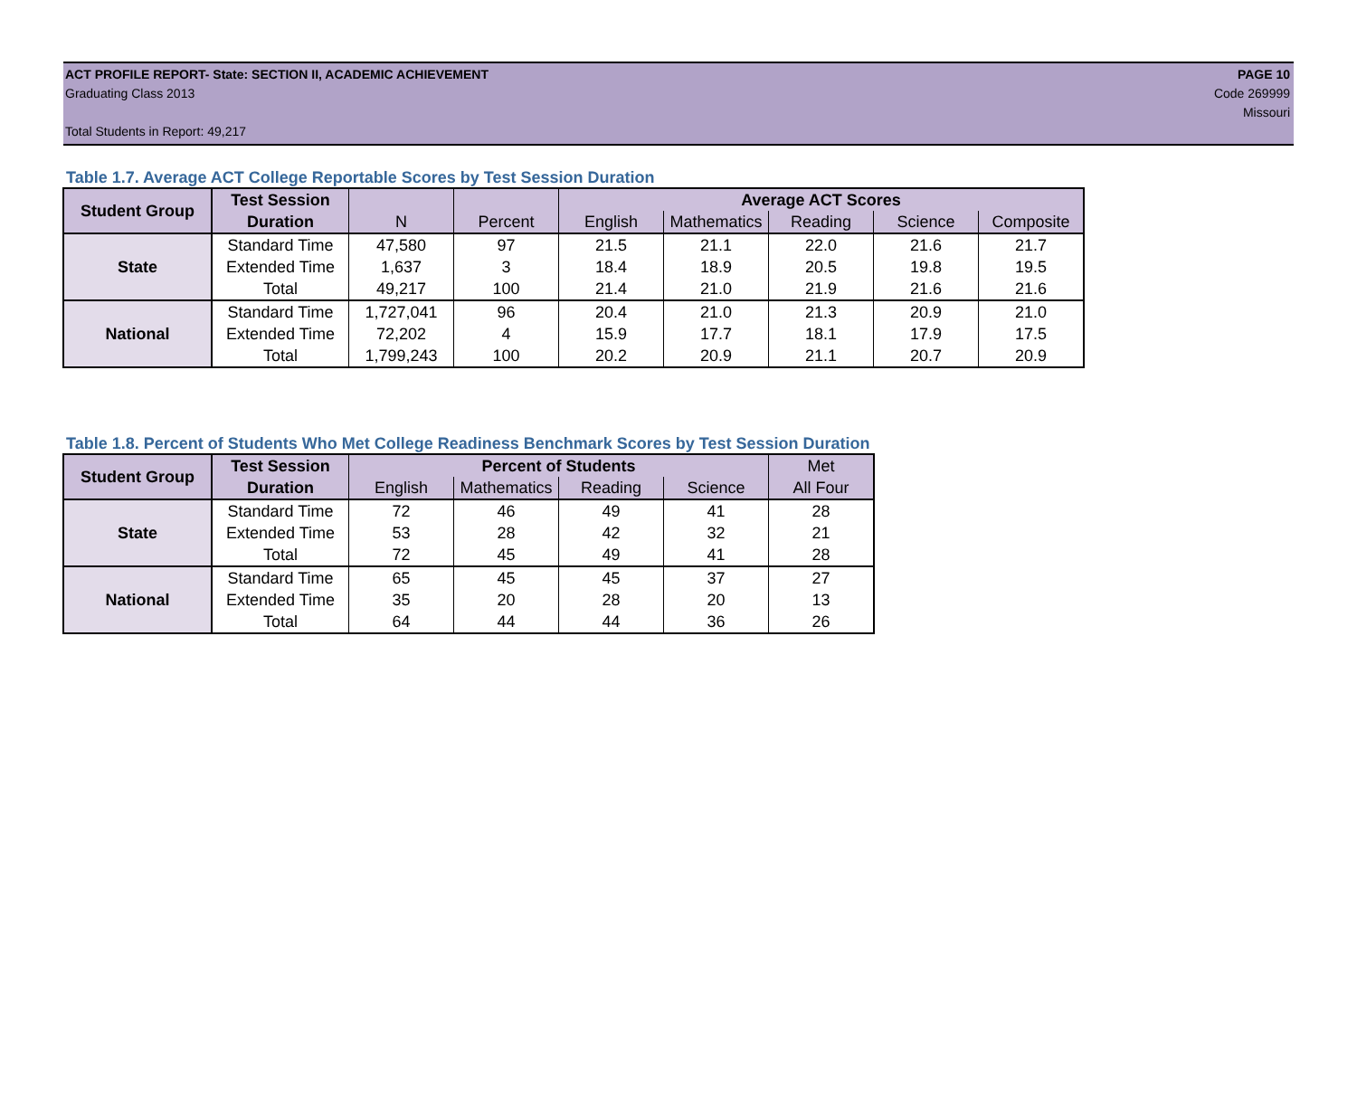ACT PROFILE REPORT- State: SECTION II, ACADEMIC ACHIEVEMENT PAGE 10
Graduating Class 2013 Code 269999
Missouri
Total Students in Report: 49,217
Table 1.7. Average ACT College Reportable Scores by Test Session Duration
| Student Group | Test Session | | | Average ACT Scores | | | | |
| --- | --- | --- | --- | --- | --- | --- | --- | --- |
| | Duration | N | Percent | English | Mathematics | Reading | Science | Composite |
| State | Standard Time | 47,580 | 97 | 21.5 | 21.1 | 22.0 | 21.6 | 21.7 |
| | Extended Time | 1,637 | 3 | 18.4 | 18.9 | 20.5 | 19.8 | 19.5 |
| | Total | 49,217 | 100 | 21.4 | 21.0 | 21.9 | 21.6 | 21.6 |
| National | Standard Time | 1,727,041 | 96 | 20.4 | 21.0 | 21.3 | 20.9 | 21.0 |
| | Extended Time | 72,202 | 4 | 15.9 | 17.7 | 18.1 | 17.9 | 17.5 |
| | Total | 1,799,243 | 100 | 20.2 | 20.9 | 21.1 | 20.7 | 20.9 |
Table 1.8. Percent of Students Who Met College Readiness Benchmark Scores by Test Session Duration
| Student Group | Test Session | Percent of Students | | | | Met |
| --- | --- | --- | --- | --- | --- | --- |
| | Duration | English | Mathematics | Reading | Science | All Four |
| State | Standard Time | 72 | 46 | 49 | 41 | 28 |
| | Extended Time | 53 | 28 | 42 | 32 | 21 |
| | Total | 72 | 45 | 49 | 41 | 28 |
| National | Standard Time | 65 | 45 | 45 | 37 | 27 |
| | Extended Time | 35 | 20 | 28 | 20 | 13 |
| | Total | 64 | 44 | 44 | 36 | 26 |